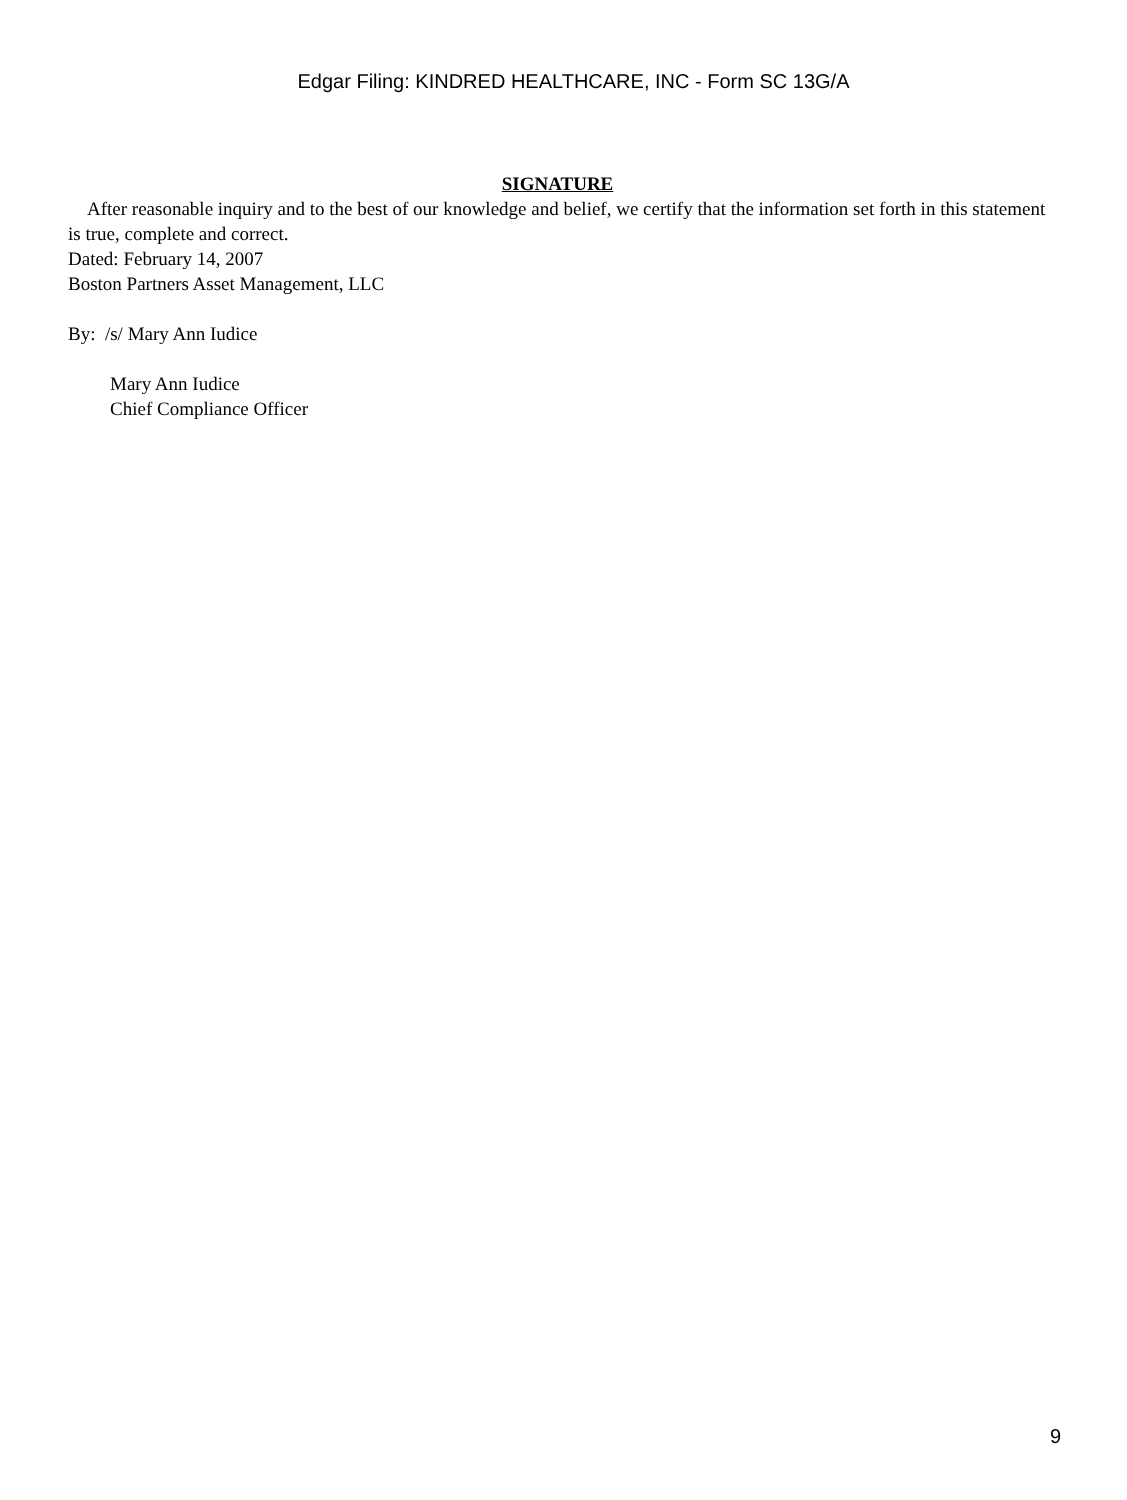Edgar Filing: KINDRED HEALTHCARE, INC - Form SC 13G/A
SIGNATURE
After reasonable inquiry and to the best of our knowledge and belief, we certify that the information set forth in this statement is true, complete and correct.
Dated: February 14, 2007
Boston Partners Asset Management, LLC
By: /s/ Mary Ann Iudice
Mary Ann Iudice
Chief Compliance Officer
9